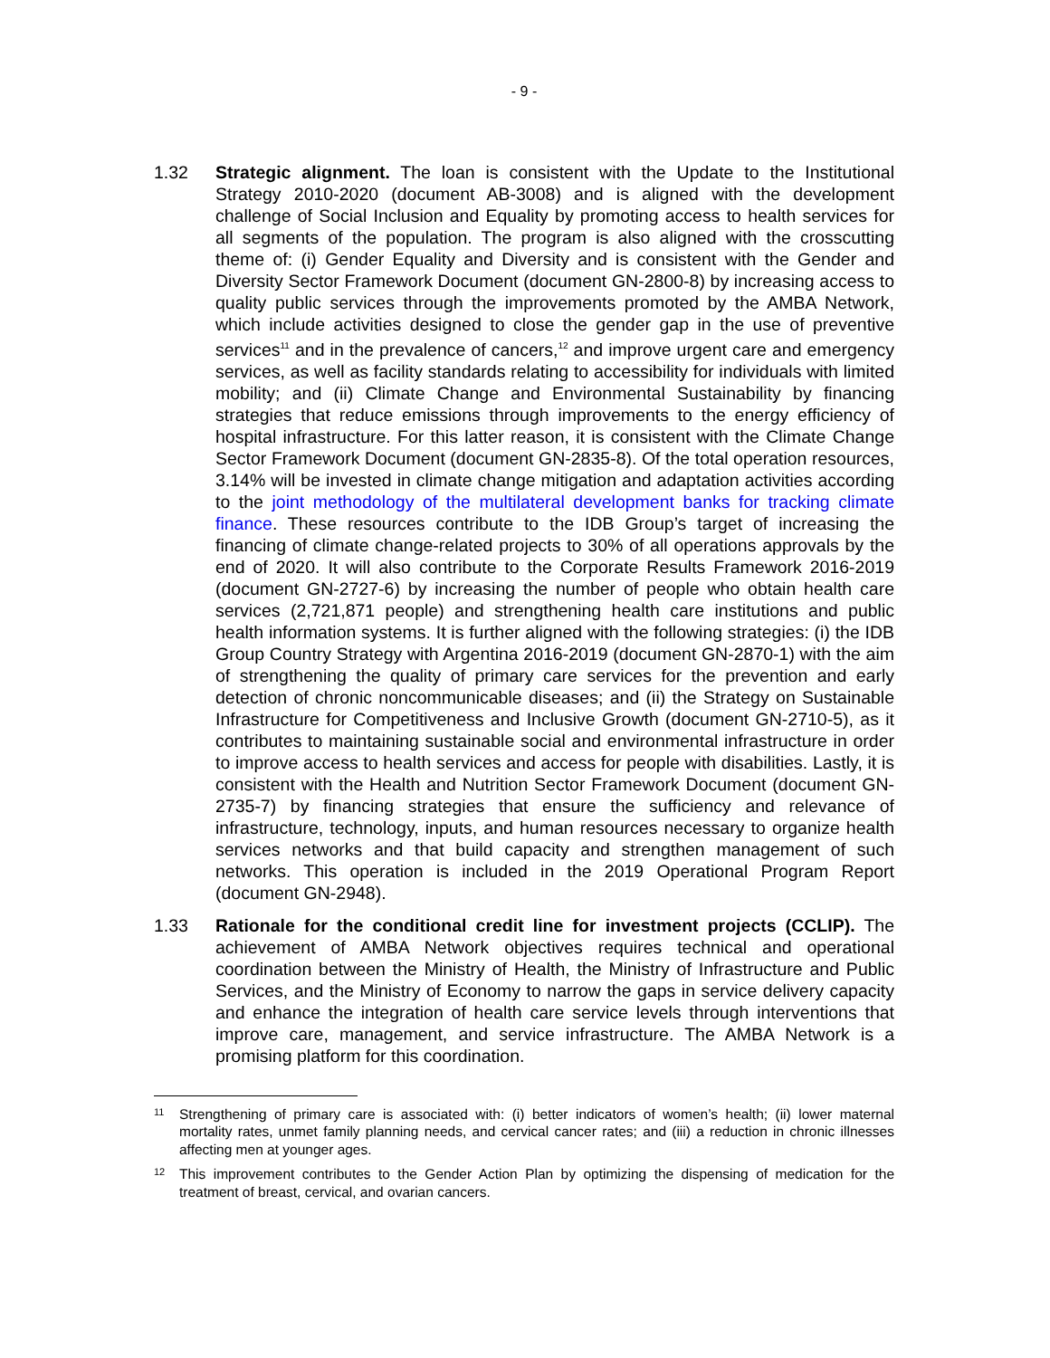- 9 -
1.32 Strategic alignment. The loan is consistent with the Update to the Institutional Strategy 2010-2020 (document AB-3008) and is aligned with the development challenge of Social Inclusion and Equality by promoting access to health services for all segments of the population. The program is also aligned with the crosscutting theme of: (i) Gender Equality and Diversity and is consistent with the Gender and Diversity Sector Framework Document (document GN-2800-8) by increasing access to quality public services through the improvements promoted by the AMBA Network, which include activities designed to close the gender gap in the use of preventive services<sup>11</sup> and in the prevalence of cancers,<sup>12</sup> and improve urgent care and emergency services, as well as facility standards relating to accessibility for individuals with limited mobility; and (ii) Climate Change and Environmental Sustainability by financing strategies that reduce emissions through improvements to the energy efficiency of hospital infrastructure. For this latter reason, it is consistent with the Climate Change Sector Framework Document (document GN-2835-8). Of the total operation resources, 3.14% will be invested in climate change mitigation and adaptation activities according to the joint methodology of the multilateral development banks for tracking climate finance. These resources contribute to the IDB Group’s target of increasing the financing of climate change-related projects to 30% of all operations approvals by the end of 2020. It will also contribute to the Corporate Results Framework 2016-2019 (document GN-2727-6) by increasing the number of people who obtain health care services (2,721,871 people) and strengthening health care institutions and public health information systems. It is further aligned with the following strategies: (i) the IDB Group Country Strategy with Argentina 2016-2019 (document GN-2870-1) with the aim of strengthening the quality of primary care services for the prevention and early detection of chronic noncommunicable diseases; and (ii) the Strategy on Sustainable Infrastructure for Competitiveness and Inclusive Growth (document GN-2710-5), as it contributes to maintaining sustainable social and environmental infrastructure in order to improve access to health services and access for people with disabilities. Lastly, it is consistent with the Health and Nutrition Sector Framework Document (document GN-2735-7) by financing strategies that ensure the sufficiency and relevance of infrastructure, technology, inputs, and human resources necessary to organize health services networks and that build capacity and strengthen management of such networks. This operation is included in the 2019 Operational Program Report (document GN-2948).
1.33 Rationale for the conditional credit line for investment projects (CCLIP). The achievement of AMBA Network objectives requires technical and operational coordination between the Ministry of Health, the Ministry of Infrastructure and Public Services, and the Ministry of Economy to narrow the gaps in service delivery capacity and enhance the integration of health care service levels through interventions that improve care, management, and service infrastructure. The AMBA Network is a promising platform for this coordination.
11
Strengthening of primary care is associated with: (i) better indicators of women’s health; (ii) lower maternal mortality rates, unmet family planning needs, and cervical cancer rates; and (iii) a reduction in chronic illnesses affecting men at younger ages.
12
This improvement contributes to the Gender Action Plan by optimizing the dispensing of medication for the treatment of breast, cervical, and ovarian cancers.